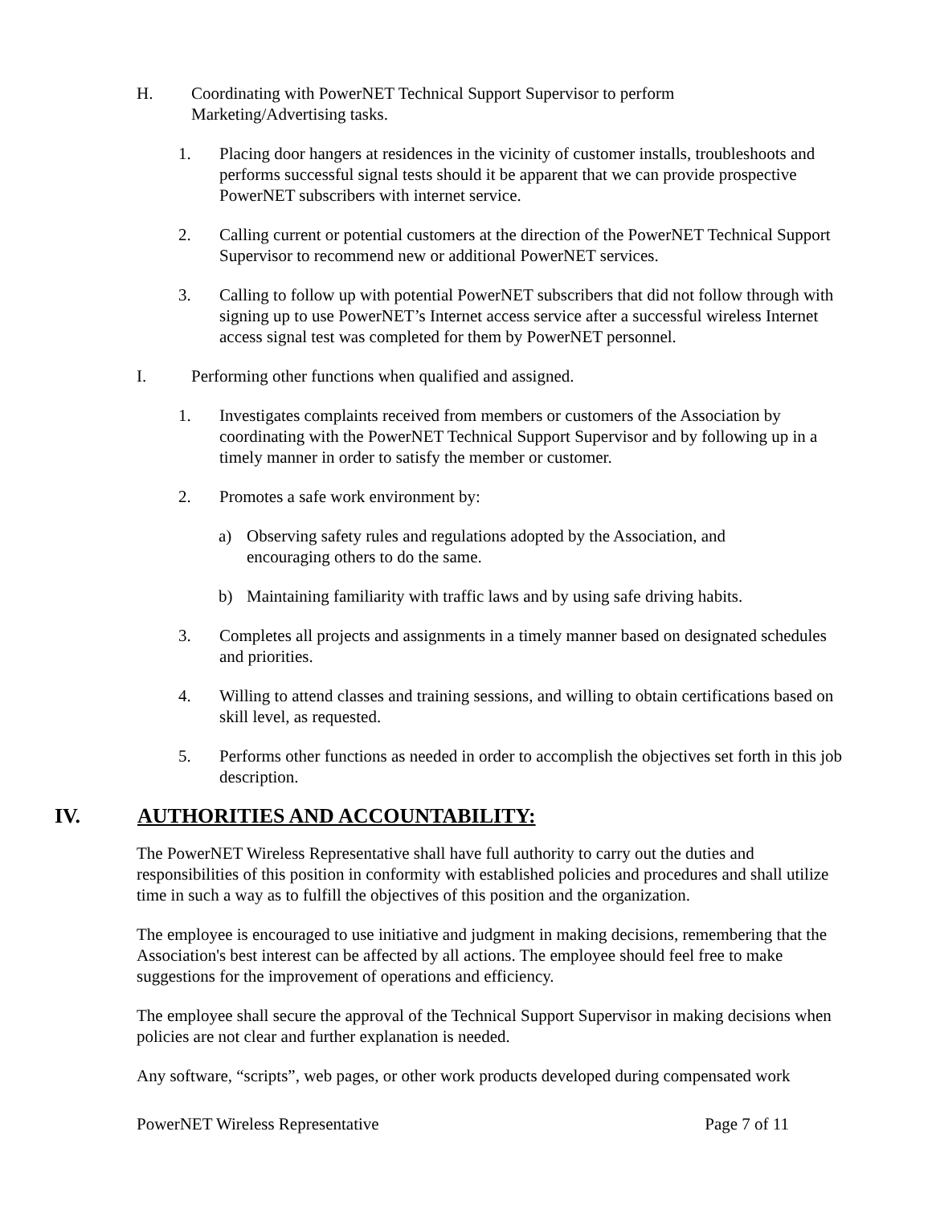H. Coordinating with PowerNET Technical Support Supervisor to perform Marketing/Advertising tasks.
1. Placing door hangers at residences in the vicinity of customer installs, troubleshoots and performs successful signal tests should it be apparent that we can provide prospective PowerNET subscribers with internet service.
2. Calling current or potential customers at the direction of the PowerNET Technical Support Supervisor to recommend new or additional PowerNET services.
3. Calling to follow up with potential PowerNET subscribers that did not follow through with signing up to use PowerNET’s Internet access service after a successful wireless Internet access signal test was completed for them by PowerNET personnel.
I. Performing other functions when qualified and assigned.
1. Investigates complaints received from members or customers of the Association by coordinating with the PowerNET Technical Support Supervisor and by following up in a timely manner in order to satisfy the member or customer.
2. Promotes a safe work environment by:
a) Observing safety rules and regulations adopted by the Association, and encouraging others to do the same.
b) Maintaining familiarity with traffic laws and by using safe driving habits.
3. Completes all projects and assignments in a timely manner based on designated schedules and priorities.
4. Willing to attend classes and training sessions, and willing to obtain certifications based on skill level, as requested.
5. Performs other functions as needed in order to accomplish the objectives set forth in this job description.
IV. AUTHORITIES AND ACCOUNTABILITY:
The PowerNET Wireless Representative shall have full authority to carry out the duties and responsibilities of this position in conformity with established policies and procedures and shall utilize time in such a way as to fulfill the objectives of this position and the organization.
The employee is encouraged to use initiative and judgment in making decisions, remembering that the Association's best interest can be affected by all actions. The employee should feel free to make suggestions for the improvement of operations and efficiency.
The employee shall secure the approval of the Technical Support Supervisor in making decisions when policies are not clear and further explanation is needed.
Any software, “scripts”, web pages, or other work products developed during compensated work
PowerNET Wireless Representative Page 7 of 11